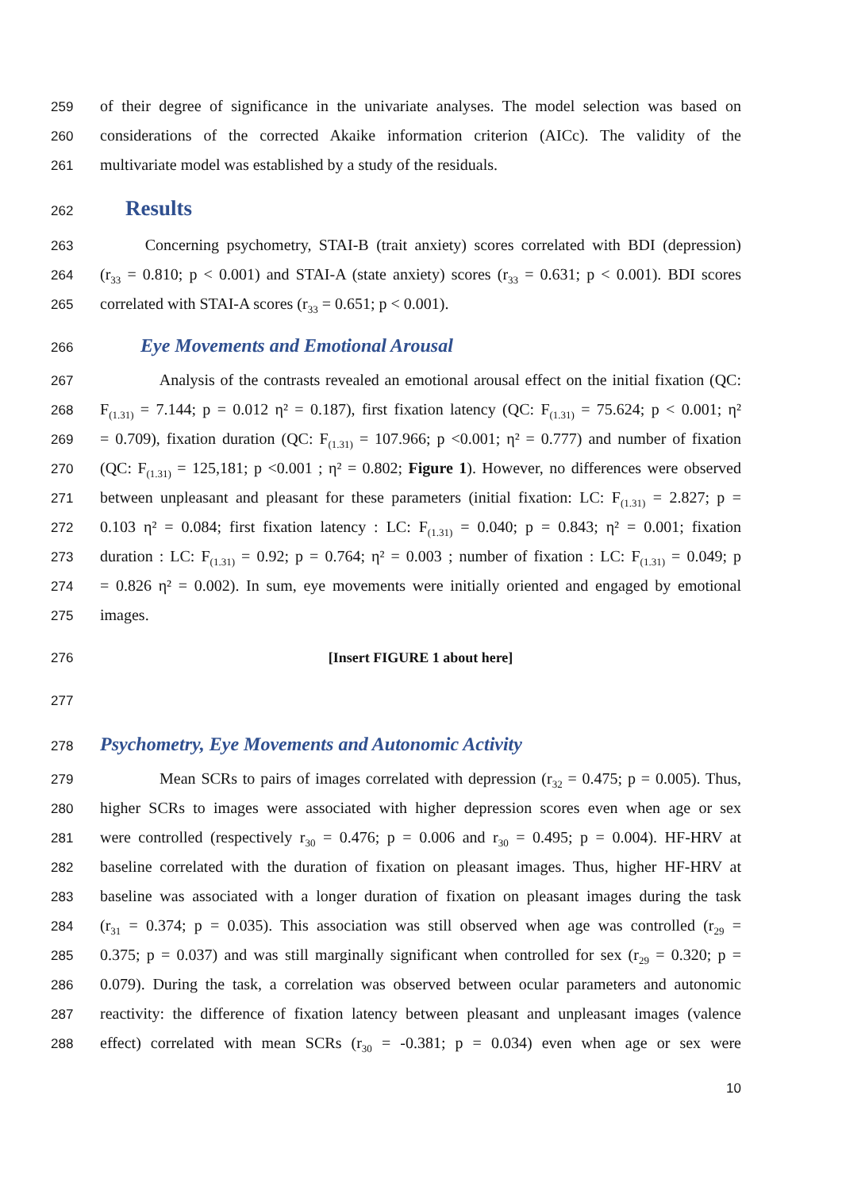259 of their degree of significance in the univariate analyses. The model selection was based on
260 considerations of the corrected Akaike information criterion (AICc). The validity of the
261 multivariate model was established by a study of the residuals.
262
Results
263 Concerning psychometry, STAI-B (trait anxiety) scores correlated with BDI (depression)
264 (r<sub>33</sub> = 0.810; p < 0.001) and STAI-A (state anxiety) scores (r<sub>33</sub> = 0.631; p < 0.001). BDI scores
265 correlated with STAI-A scores (r<sub>33</sub> = 0.651; p < 0.001).
266
Eye Movements and Emotional Arousal
267 Analysis of the contrasts revealed an emotional arousal effect on the initial fixation (QC:
268 F<sub>(1.31)</sub> = 7.144; p = 0.012 η² = 0.187), first fixation latency (QC: F<sub>(1.31)</sub> = 75.624; p < 0.001; η²
269 = 0.709), fixation duration (QC: F<sub>(1.31)</sub> = 107.966; p <0.001; η² = 0.777) and number of fixation
270 (QC: F<sub>(1.31)</sub> = 125,181; p <0.001 ; η² = 0.802; Figure 1). However, no differences were observed
271 between unpleasant and pleasant for these parameters (initial fixation: LC: F<sub>(1.31)</sub> = 2.827; p =
272 0.103 η² = 0.084; first fixation latency : LC: F<sub>(1.31)</sub> = 0.040; p = 0.843; η² = 0.001; fixation
273 duration : LC: F<sub>(1.31)</sub> = 0.92; p = 0.764; η² = 0.003 ; number of fixation : LC: F<sub>(1.31)</sub> = 0.049; p
274 = 0.826 η² = 0.002). In sum, eye movements were initially oriented and engaged by emotional
275 images.
276 [Insert FIGURE 1 about here]
277
278
Psychometry, Eye Movements and Autonomic Activity
279 Mean SCRs to pairs of images correlated with depression (r<sub>32</sub> = 0.475; p = 0.005). Thus,
280 higher SCRs to images were associated with higher depression scores even when age or sex
281 were controlled (respectively r<sub>30</sub> = 0.476; p = 0.006 and r<sub>30</sub> = 0.495; p = 0.004). HF-HRV at
282 baseline correlated with the duration of fixation on pleasant images. Thus, higher HF-HRV at
283 baseline was associated with a longer duration of fixation on pleasant images during the task
284 (r<sub>31</sub> = 0.374; p = 0.035). This association was still observed when age was controlled (r<sub>29</sub> =
285 0.375; p = 0.037) and was still marginally significant when controlled for sex (r<sub>29</sub> = 0.320; p =
286 0.079). During the task, a correlation was observed between ocular parameters and autonomic
287 reactivity: the difference of fixation latency between pleasant and unpleasant images (valence
288 effect) correlated with mean SCRs (r<sub>30</sub> = -0.381; p = 0.034) even when age or sex were
10